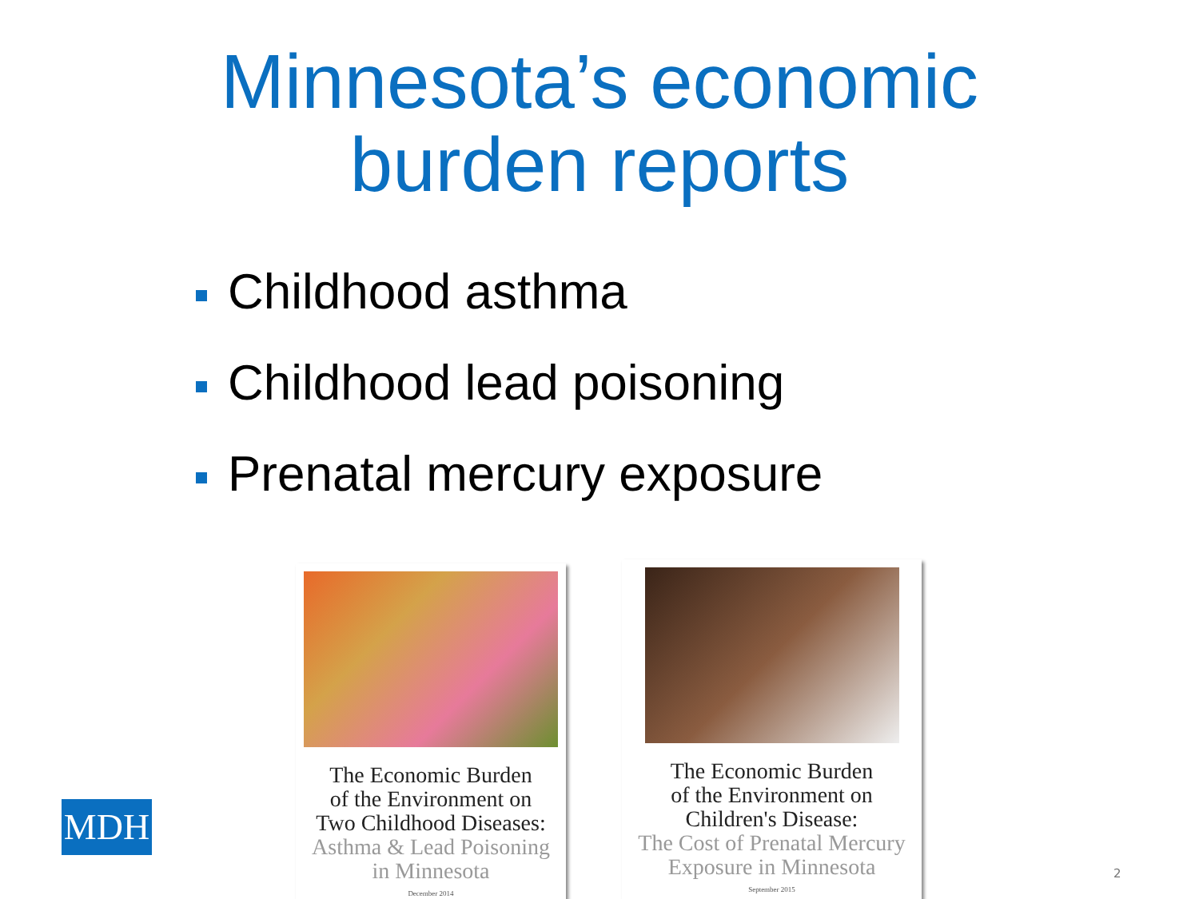Minnesota’s economic
burden reports
Childhood asthma
Childhood lead poisoning
Prenatal mercury exposure
MDH
The Economic Burden
of the Environment on
Two Childhood Diseases:
Asthma & Lead Poisoning
in Minnesota
December 2014
The Economic Burden
of the Environment on
Children's Disease:
The Cost of Prenatal Mercury
Exposure in Minnesota
September 2015
2